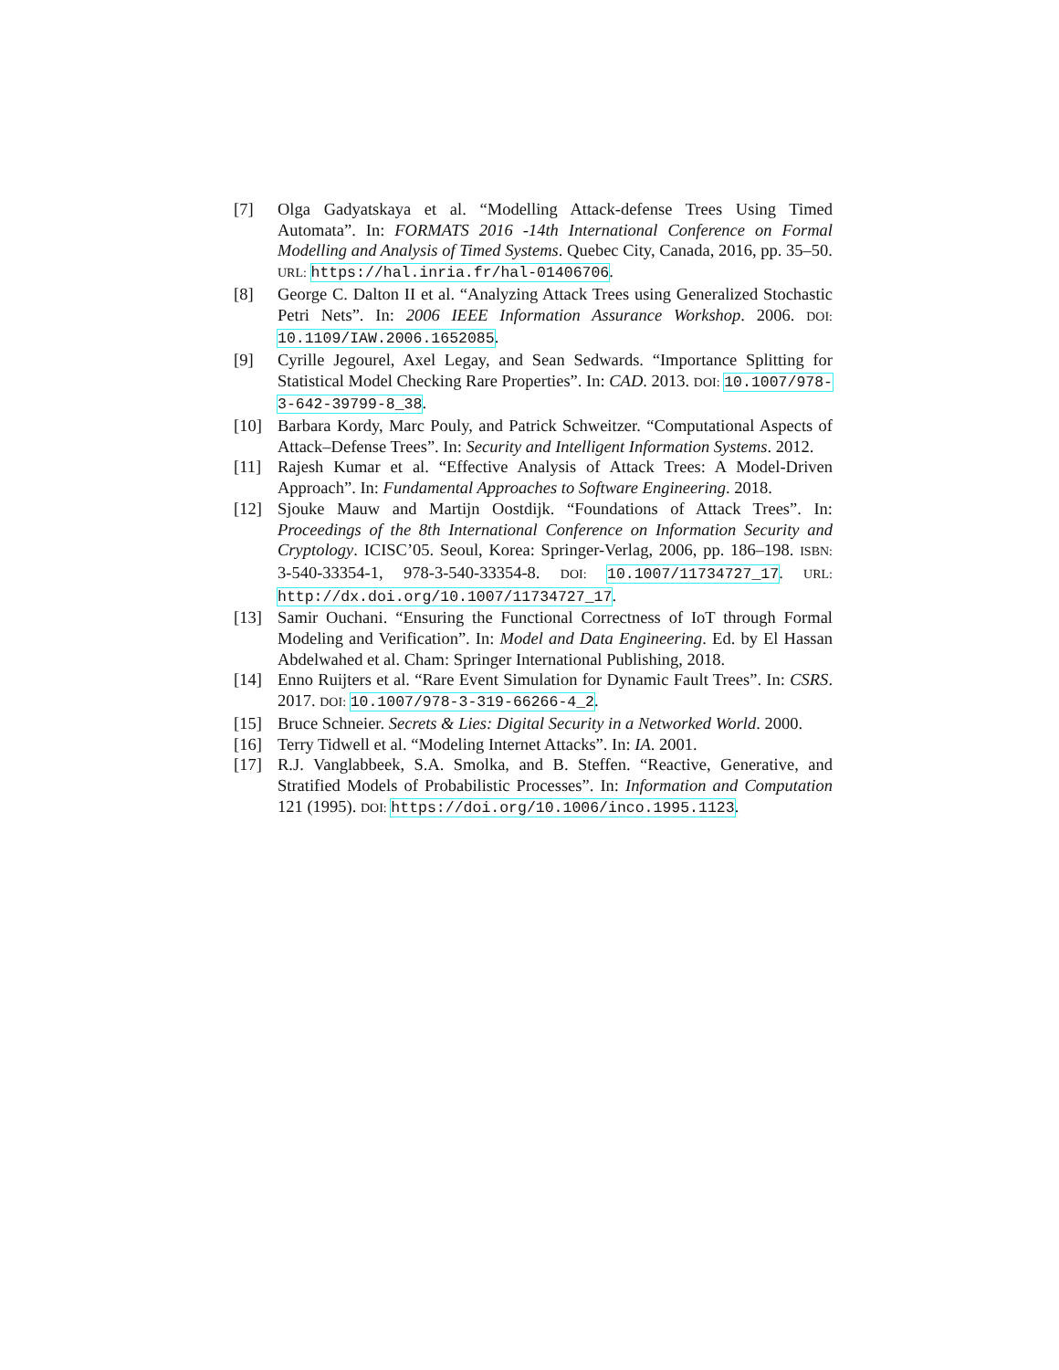[7] Olga Gadyatskaya et al. “Modelling Attack-defense Trees Using Timed Automata”. In: FORMATS 2016 -14th International Conference on Formal Modelling and Analysis of Timed Systems. Quebec City, Canada, 2016, pp. 35–50. URL: https://hal.inria.fr/hal-01406706.
[8] George C. Dalton II et al. “Analyzing Attack Trees using Generalized Stochastic Petri Nets”. In: 2006 IEEE Information Assurance Workshop. 2006. DOI: 10.1109/IAW.2006.1652085.
[9] Cyrille Jegourel, Axel Legay, and Sean Sedwards. “Importance Splitting for Statistical Model Checking Rare Properties”. In: CAD. 2013. DOI: 10.1007/978-3-642-39799-8_38.
[10] Barbara Kordy, Marc Pouly, and Patrick Schweitzer. “Computational Aspects of Attack–Defense Trees”. In: Security and Intelligent Information Systems. 2012.
[11] Rajesh Kumar et al. “Effective Analysis of Attack Trees: A Model-Driven Approach”. In: Fundamental Approaches to Software Engineering. 2018.
[12] Sjouke Mauw and Martijn Oostdijk. “Foundations of Attack Trees”. In: Proceedings of the 8th International Conference on Information Security and Cryptology. ICISC’05. Seoul, Korea: Springer-Verlag, 2006, pp. 186–198. ISBN: 3-540-33354-1, 978-3-540-33354-8. DOI: 10.1007/11734727_17. URL: http://dx.doi.org/10.1007/11734727_17.
[13] Samir Ouchani. “Ensuring the Functional Correctness of IoT through Formal Modeling and Verification”. In: Model and Data Engineering. Ed. by El Hassan Abdelwahed et al. Cham: Springer International Publishing, 2018.
[14] Enno Ruijters et al. “Rare Event Simulation for Dynamic Fault Trees”. In: CSRS. 2017. DOI: 10.1007/978-3-319-66266-4_2.
[15] Bruce Schneier. Secrets & Lies: Digital Security in a Networked World. 2000.
[16] Terry Tidwell et al. “Modeling Internet Attacks”. In: IA. 2001.
[17] R.J. Vanglabbeek, S.A. Smolka, and B. Steffen. “Reactive, Generative, and Stratified Models of Probabilistic Processes”. In: Information and Computation 121 (1995). DOI: https://doi.org/10.1006/inco.1995.1123.